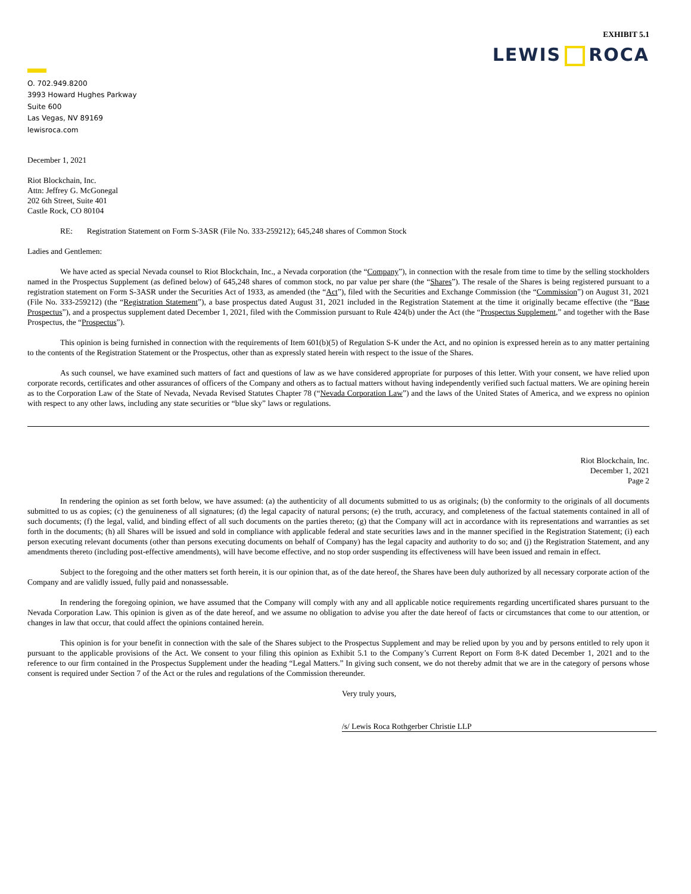EXHIBIT 5.1
LEWIS ROCA
O. 702.949.8200
3993 Howard Hughes Parkway
Suite 600
Las Vegas, NV 89169
lewisroca.com
December 1, 2021
Riot Blockchain, Inc.
Attn: Jeffrey G. McGonegal
202 6th Street, Suite 401
Castle Rock, CO 80104
RE: Registration Statement on Form S-3ASR (File No. 333-259212); 645,248 shares of Common Stock
Ladies and Gentlemen:
We have acted as special Nevada counsel to Riot Blockchain, Inc., a Nevada corporation (the “Company”), in connection with the resale from time to time by the selling stockholders named in the Prospectus Supplement (as defined below) of 645,248 shares of common stock, no par value per share (the “Shares”). The resale of the Shares is being registered pursuant to a registration statement on Form S-3ASR under the Securities Act of 1933, as amended (the “Act”), filed with the Securities and Exchange Commission (the “Commission”) on August 31, 2021 (File No. 333-259212) (the “Registration Statement”), a base prospectus dated August 31, 2021 included in the Registration Statement at the time it originally became effective (the “Base Prospectus”), and a prospectus supplement dated December 1, 2021, filed with the Commission pursuant to Rule 424(b) under the Act (the “Prospectus Supplement,” and together with the Base Prospectus, the “Prospectus”).
This opinion is being furnished in connection with the requirements of Item 601(b)(5) of Regulation S-K under the Act, and no opinion is expressed herein as to any matter pertaining to the contents of the Registration Statement or the Prospectus, other than as expressly stated herein with respect to the issue of the Shares.
As such counsel, we have examined such matters of fact and questions of law as we have considered appropriate for purposes of this letter. With your consent, we have relied upon corporate records, certificates and other assurances of officers of the Company and others as to factual matters without having independently verified such factual matters. We are opining herein as to the Corporation Law of the State of Nevada, Nevada Revised Statutes Chapter 78 (“Nevada Corporation Law”) and the laws of the United States of America, and we express no opinion with respect to any other laws, including any state securities or “blue sky” laws or regulations.
Riot Blockchain, Inc.
December 1, 2021
Page 2
In rendering the opinion as set forth below, we have assumed: (a) the authenticity of all documents submitted to us as originals; (b) the conformity to the originals of all documents submitted to us as copies; (c) the genuineness of all signatures; (d) the legal capacity of natural persons; (e) the truth, accuracy, and completeness of the factual statements contained in all of such documents; (f) the legal, valid, and binding effect of all such documents on the parties thereto; (g) that the Company will act in accordance with its representations and warranties as set forth in the documents; (h) all Shares will be issued and sold in compliance with applicable federal and state securities laws and in the manner specified in the Registration Statement; (i) each person executing relevant documents (other than persons executing documents on behalf of Company) has the legal capacity and authority to do so; and (j) the Registration Statement, and any amendments thereto (including post-effective amendments), will have become effective, and no stop order suspending its effectiveness will have been issued and remain in effect.
Subject to the foregoing and the other matters set forth herein, it is our opinion that, as of the date hereof, the Shares have been duly authorized by all necessary corporate action of the Company and are validly issued, fully paid and nonassessable.
In rendering the foregoing opinion, we have assumed that the Company will comply with any and all applicable notice requirements regarding uncertificated shares pursuant to the Nevada Corporation Law. This opinion is given as of the date hereof, and we assume no obligation to advise you after the date hereof of facts or circumstances that come to our attention, or changes in law that occur, that could affect the opinions contained herein.
This opinion is for your benefit in connection with the sale of the Shares subject to the Prospectus Supplement and may be relied upon by you and by persons entitled to rely upon it pursuant to the applicable provisions of the Act. We consent to your filing this opinion as Exhibit 5.1 to the Company’s Current Report on Form 8-K dated December 1, 2021 and to the reference to our firm contained in the Prospectus Supplement under the heading “Legal Matters.” In giving such consent, we do not thereby admit that we are in the category of persons whose consent is required under Section 7 of the Act or the rules and regulations of the Commission thereunder.
Very truly yours,
/s/ Lewis Roca Rothgerber Christie LLP